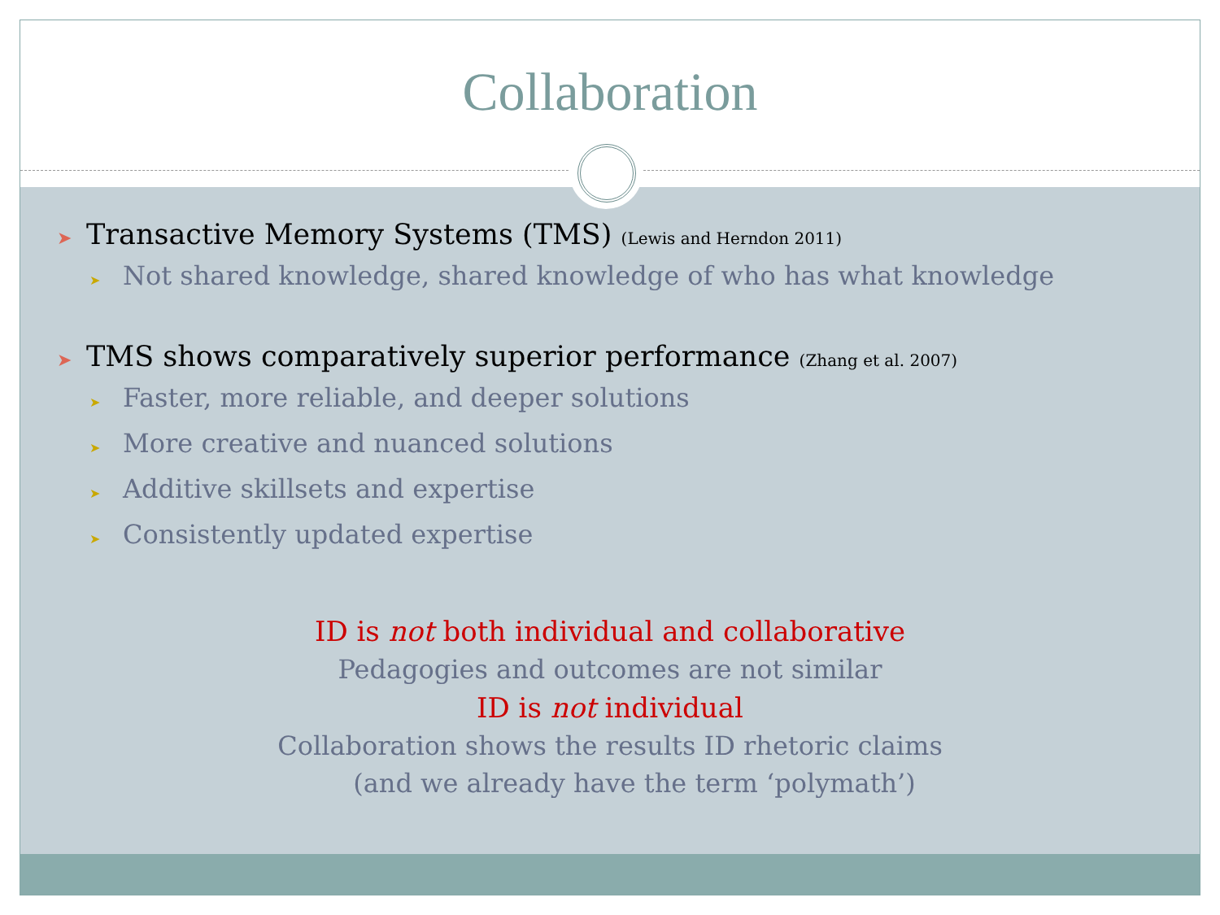Collaboration
➤ Transactive Memory Systems (TMS) (Lewis and Herndon 2011)
➤ Not shared knowledge, shared knowledge of who has what knowledge
➤ TMS shows comparatively superior performance (Zhang et al. 2007)
➤ Faster, more reliable, and deeper solutions
➤ More creative and nuanced solutions
➤ Additive skillsets and expertise
➤ Consistently updated expertise
ID is not both individual and collaborative
Pedagogies and outcomes are not similar
ID is not individual
Collaboration shows the results ID rhetoric claims
(and we already have the term ‘polymath’)